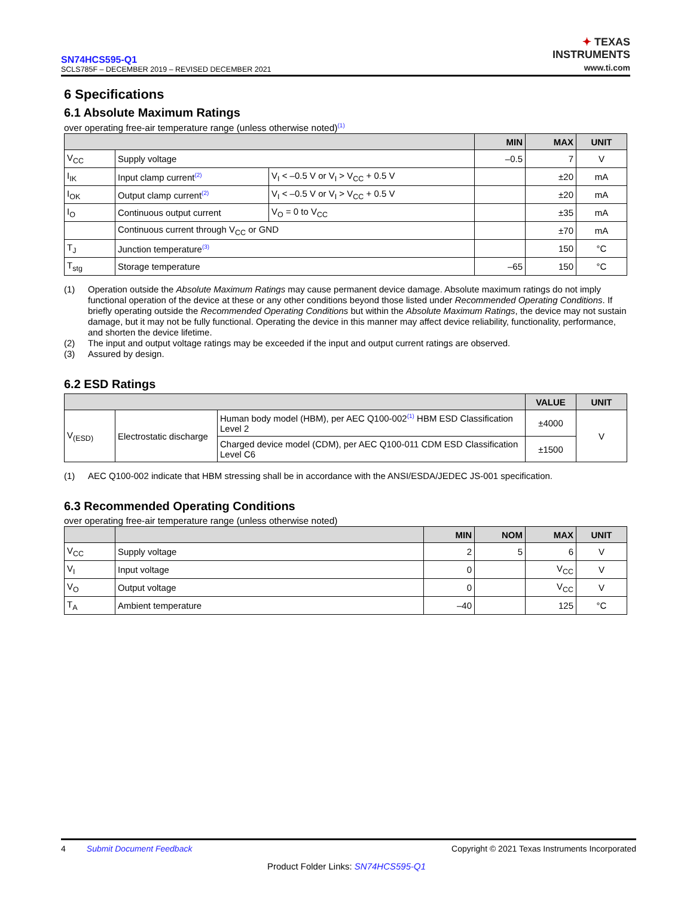SN74HCS595-Q1
SCLS785F – DECEMBER 2019 – REVISED DECEMBER 2021
✦ TEXAS
INSTRUMENTS
www.ti.com
6 Specifications
6.1 Absolute Maximum Ratings
over operating free-air temperature range (unless otherwise noted)<sup>(1)</sup>
| | | | MIN | MAX | UNIT |
| --- | --- | --- | --- | --- | --- |
| V<sub>CC</sub> | Supply voltage | | –0.5 | 7 | V |
| I<sub>IK</sub> | Input clamp current<sup>(2)</sup> | V<sub>I</sub> < –0.5 V or V<sub>I</sub> > V<sub>CC</sub> + 0.5 V | | ±20 | mA |
| I<sub>OK</sub> | Output clamp current<sup>(2)</sup> | V<sub>I</sub> < –0.5 V or V<sub>I</sub> > V<sub>CC</sub> + 0.5 V | | ±20 | mA |
| I<sub>O</sub> | Continuous output current | V<sub>O</sub> = 0 to V<sub>CC</sub> | | ±35 | mA |
| | Continuous current through V<sub>CC</sub> or GND | | | ±70 | mA |
| T<sub>J</sub> | Junction temperature<sup>(3)</sup> | | | 150 | °C |
| T<sub>stg</sub> | Storage temperature | | –65 | 150 | °C |
(1) Operation outside the Absolute Maximum Ratings may cause permanent device damage. Absolute maximum ratings do not imply functional operation of the device at these or any other conditions beyond those listed under Recommended Operating Conditions. If briefly operating outside the Recommended Operating Conditions but within the Absolute Maximum Ratings, the device may not sustain damage, but it may not be fully functional. Operating the device in this manner may affect device reliability, functionality, performance, and shorten the device lifetime.
(2) The input and output voltage ratings may be exceeded if the input and output current ratings are observed.
(3) Assured by design.
6.2 ESD Ratings
| | | | VALUE | UNIT |
| --- | --- | --- | --- | --- |
| V<sub>(ESD)</sub> | Electrostatic discharge | Human body model (HBM), per AEC Q100-002<sup>(1)</sup> HBM ESD Classification Level 2 | ±4000 | V |
| | | Charged device model (CDM), per AEC Q100-011 CDM ESD Classification Level C6 | ±1500 | |
(1) AEC Q100-002 indicate that HBM stressing shall be in accordance with the ANSI/ESDA/JEDEC JS-001 specification.
6.3 Recommended Operating Conditions
over operating free-air temperature range (unless otherwise noted)
| | | MIN | NOM | MAX | UNIT |
| --- | --- | --- | --- | --- | --- |
| V<sub>CC</sub> | Supply voltage | 2 | 5 | 6 | V |
| V<sub>I</sub> | Input voltage | 0 | | V<sub>CC</sub> | V |
| V<sub>O</sub> | Output voltage | 0 | | V<sub>CC</sub> | V |
| T<sub>A</sub> | Ambient temperature | –40 | | 125 | °C |
4 Submit Document Feedback Copyright © 2021 Texas Instruments Incorporated
Product Folder Links: SN74HCS595-Q1